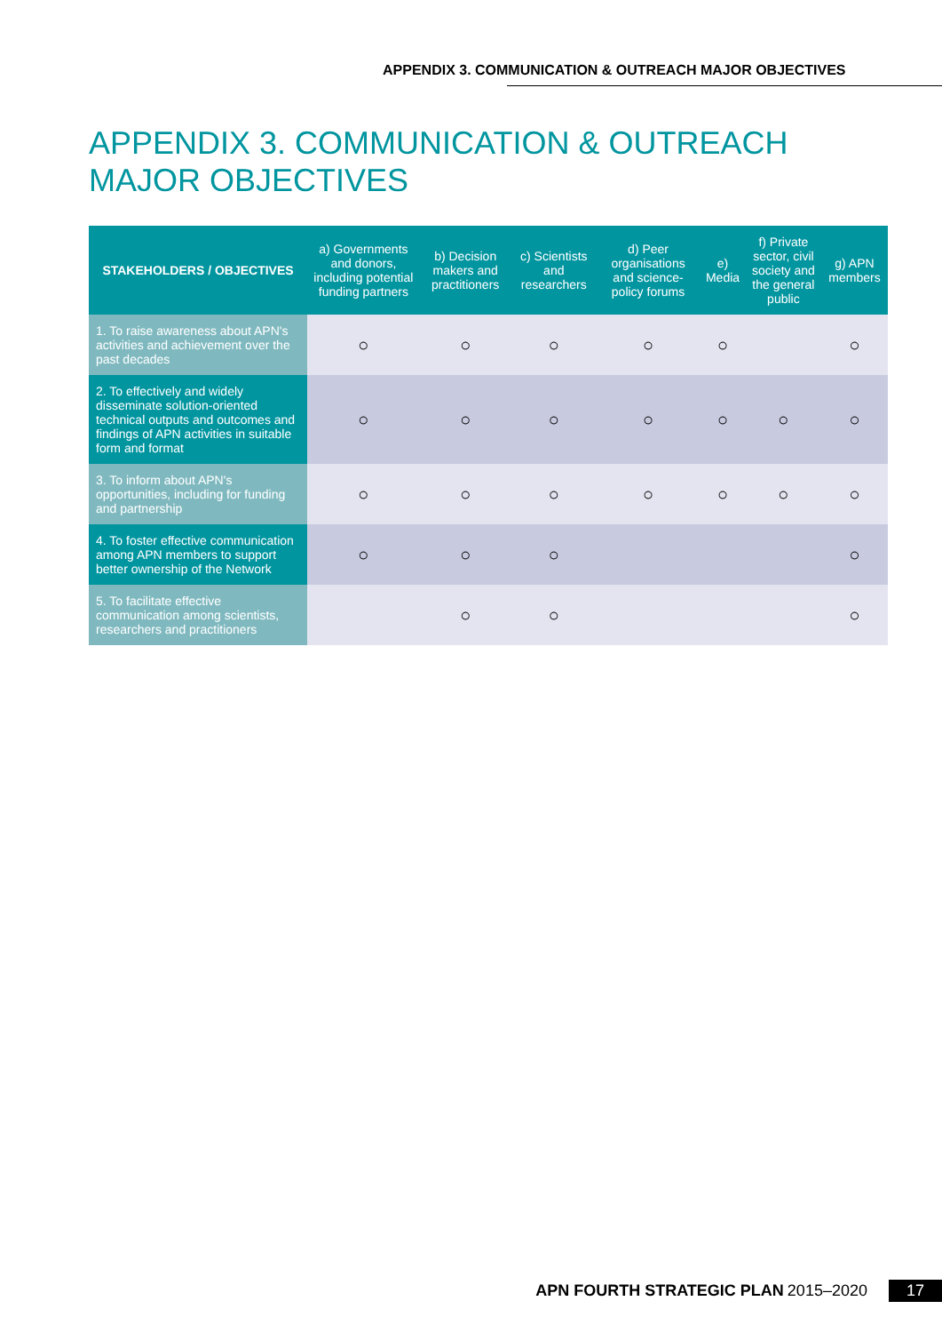APPENDIX 3. COMMUNICATION & OUTREACH MAJOR OBJECTIVES
APPENDIX 3. COMMUNICATION & OUTREACH MAJOR OBJECTIVES
| STAKEHOLDERS / OBJECTIVES | a) Governments and donors, including potential funding partners | b) Decision makers and practitioners | c) Scientists and researchers | d) Peer organisations and science-policy forums | e) Media | f) Private sector, civil society and the general public | g) APN members |
| --- | --- | --- | --- | --- | --- | --- | --- |
| 1. To raise awareness about APN's activities and achievement over the past decades | ○ | ○ | ○ | ○ | ○ | | ○ |
| 2. To effectively and widely disseminate solution-oriented technical outputs and outcomes and findings of APN activities in suitable form and format | ○ | ○ | ○ | ○ | ○ | ○ | ○ |
| 3. To inform about APN's opportunities, including for funding and partnership | ○ | ○ | ○ | ○ | ○ | ○ | ○ |
| 4. To foster effective communication among APN members to support better ownership of the Network | ○ | ○ | ○ | | | | ○ |
| 5. To facilitate effective communication among scientists, researchers and practitioners | | ○ | ○ | | | | ○ |
APN FOURTH STRATEGIC PLAN 2015–2020 17